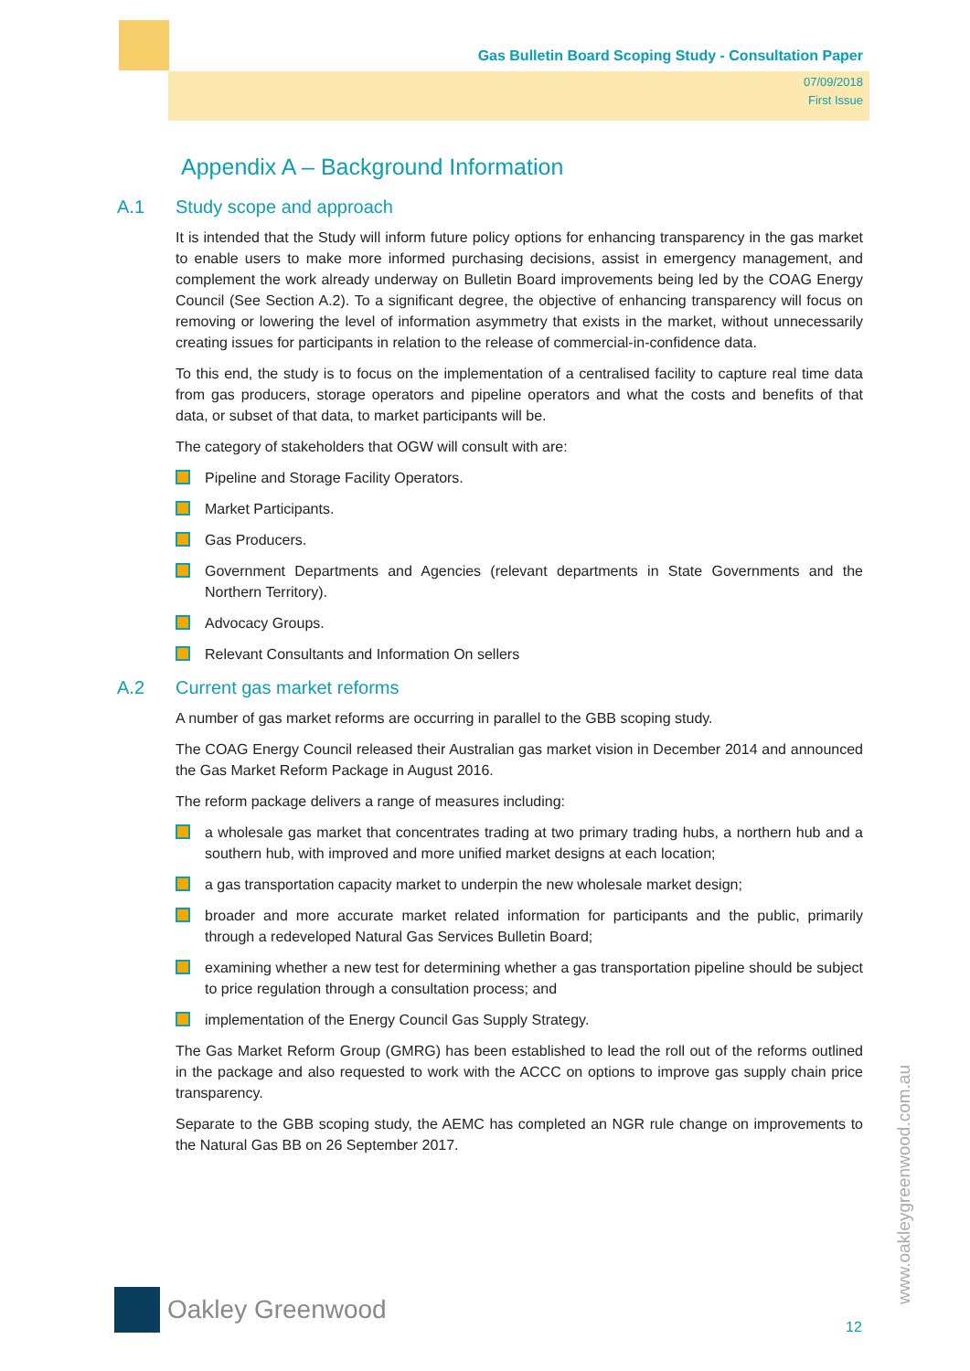Gas Bulletin Board Scoping Study - Consultation Paper
07/09/2018
First Issue
Appendix A – Background Information
A.1 Study scope and approach
It is intended that the Study will inform future policy options for enhancing transparency in the gas market to enable users to make more informed purchasing decisions, assist in emergency management, and complement the work already underway on Bulletin Board improvements being led by the COAG Energy Council (See Section A.2). To a significant degree, the objective of enhancing transparency will focus on removing or lowering the level of information asymmetry that exists in the market, without unnecessarily creating issues for participants in relation to the release of commercial-in-confidence data.
To this end, the study is to focus on the implementation of a centralised facility to capture real time data from gas producers, storage operators and pipeline operators and what the costs and benefits of that data, or subset of that data, to market participants will be.
The category of stakeholders that OGW will consult with are:
Pipeline and Storage Facility Operators.
Market Participants.
Gas Producers.
Government Departments and Agencies (relevant departments in State Governments and the Northern Territory).
Advocacy Groups.
Relevant Consultants and Information On sellers
A.2 Current gas market reforms
A number of gas market reforms are occurring in parallel to the GBB scoping study.
The COAG Energy Council released their Australian gas market vision in December 2014 and announced the Gas Market Reform Package in August 2016.
The reform package delivers a range of measures including:
a wholesale gas market that concentrates trading at two primary trading hubs, a northern hub and a southern hub, with improved and more unified market designs at each location;
a gas transportation capacity market to underpin the new wholesale market design;
broader and more accurate market related information for participants and the public, primarily through a redeveloped Natural Gas Services Bulletin Board;
examining whether a new test for determining whether a gas transportation pipeline should be subject to price regulation through a consultation process; and
implementation of the Energy Council Gas Supply Strategy.
The Gas Market Reform Group (GMRG) has been established to lead the roll out of the reforms outlined in the package and also requested to work with the ACCC on options to improve gas supply chain price transparency.
Separate to the GBB scoping study, the AEMC has completed an NGR rule change on improvements to the Natural Gas BB on 26 September 2017.
Oakley Greenwood
12
www.oakleygreenwood.com.au